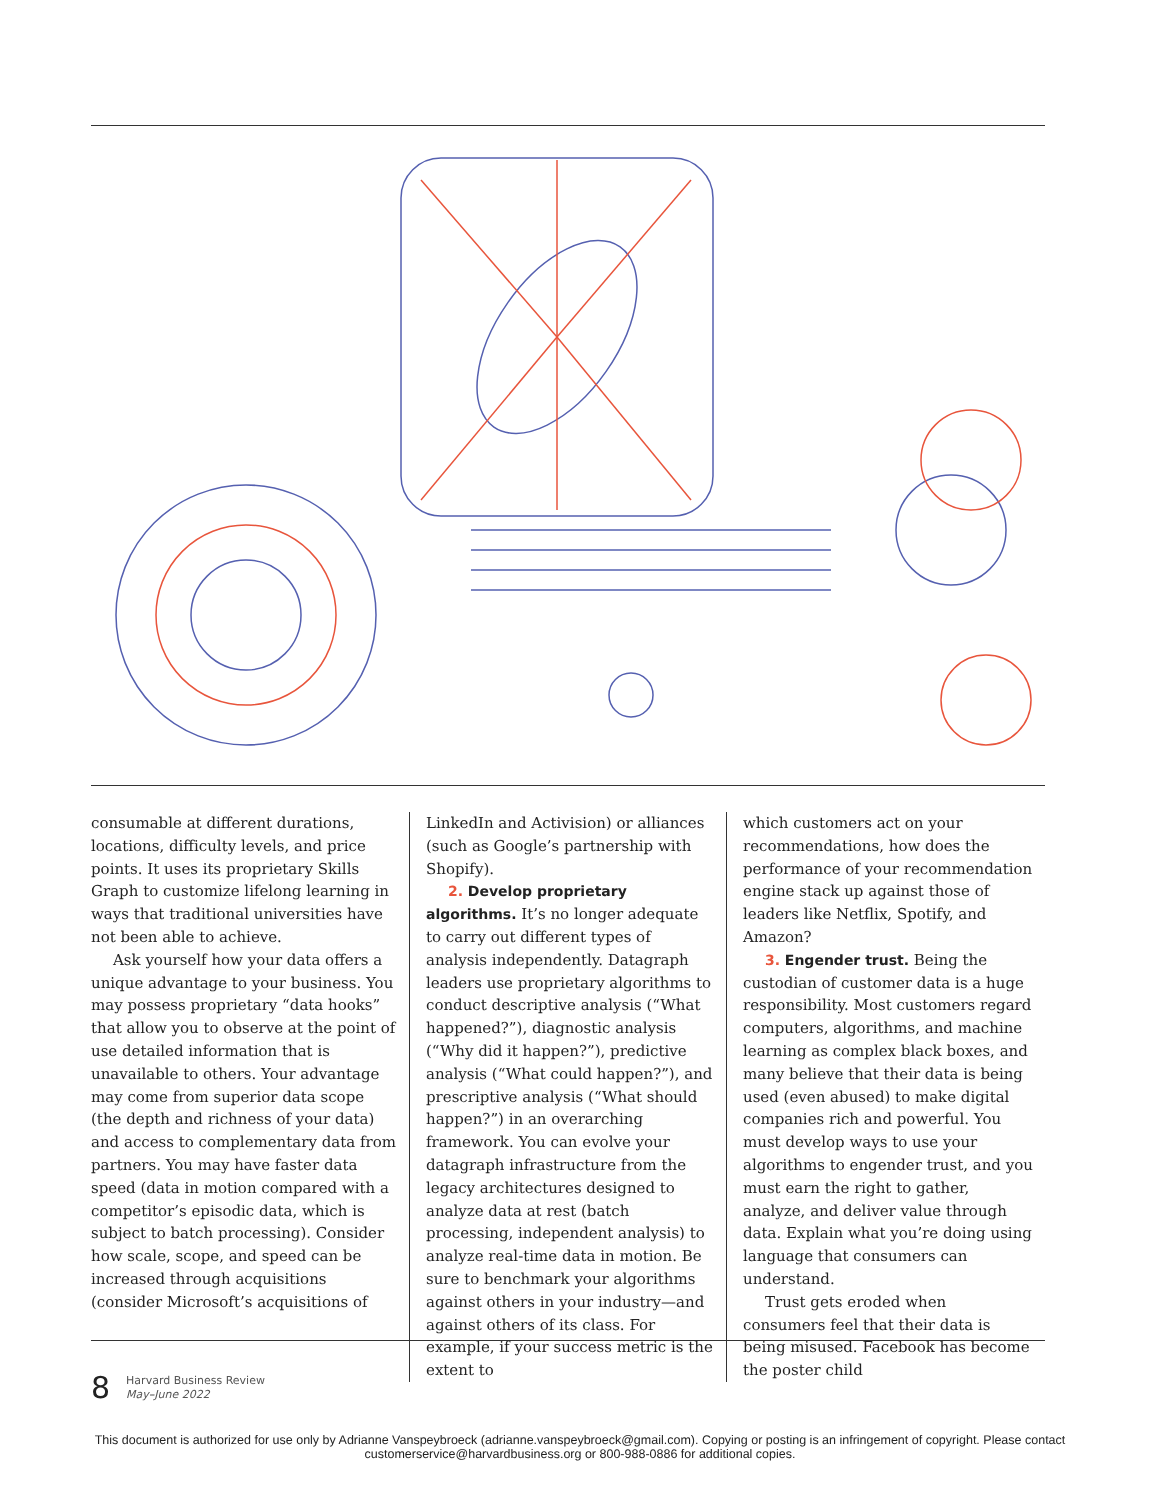consumable at different durations, locations, difficulty levels, and price points. It uses its proprietary Skills Graph to customize lifelong learning in ways that traditional universities have not been able to achieve.
Ask yourself how your data offers a unique advantage to your business. You may possess proprietary “data hooks” that allow you to observe at the point of use detailed information that is unavailable to others. Your advantage may come from superior data scope (the depth and richness of your data) and access to complementary data from partners. You may have faster data speed (data in motion compared with a competitor’s episodic data, which is subject to batch processing). Consider how scale, scope, and speed can be increased through acquisitions (consider Microsoft’s acquisitions of
LinkedIn and Activision) or alliances (such as Google’s partnership with Shopify).
2. Develop proprietary algorithms. It’s no longer adequate to carry out different types of analysis independently. Datagraph leaders use proprietary algorithms to conduct descriptive analysis (“What happened?”), diagnostic analysis (“Why did it happen?”), predictive analysis (“What could happen?”), and prescriptive analysis (“What should happen?”) in an overarching framework. You can evolve your datagraph infrastructure from the legacy architectures designed to analyze data at rest (batch processing, independent analysis) to analyze real-time data in motion. Be sure to benchmark your algorithms against others in your industry—and against others of its class. For example, if your success metric is the extent to
which customers act on your recommendations, how does the performance of your recommendation engine stack up against those of leaders like Netflix, Spotify, and Amazon?
3. Engender trust. Being the custodian of customer data is a huge responsibility. Most customers regard computers, algorithms, and machine learning as complex black boxes, and many believe that their data is being used (even abused) to make digital companies rich and powerful. You must develop ways to use your algorithms to engender trust, and you must earn the right to gather, analyze, and deliver value through data. Explain what you’re doing using language that consumers can understand.
Trust gets eroded when consumers feel that their data is being misused. Facebook has become the poster child
8
Harvard Business Review
May–June 2022
This document is authorized for use only by Adrianne Vanspeybroeck (adrianne.vanspeybroeck@gmail.com). Copying or posting is an infringement of copyright. Please contact customerservice@harvardbusiness.org or 800-988-0886 for additional copies.